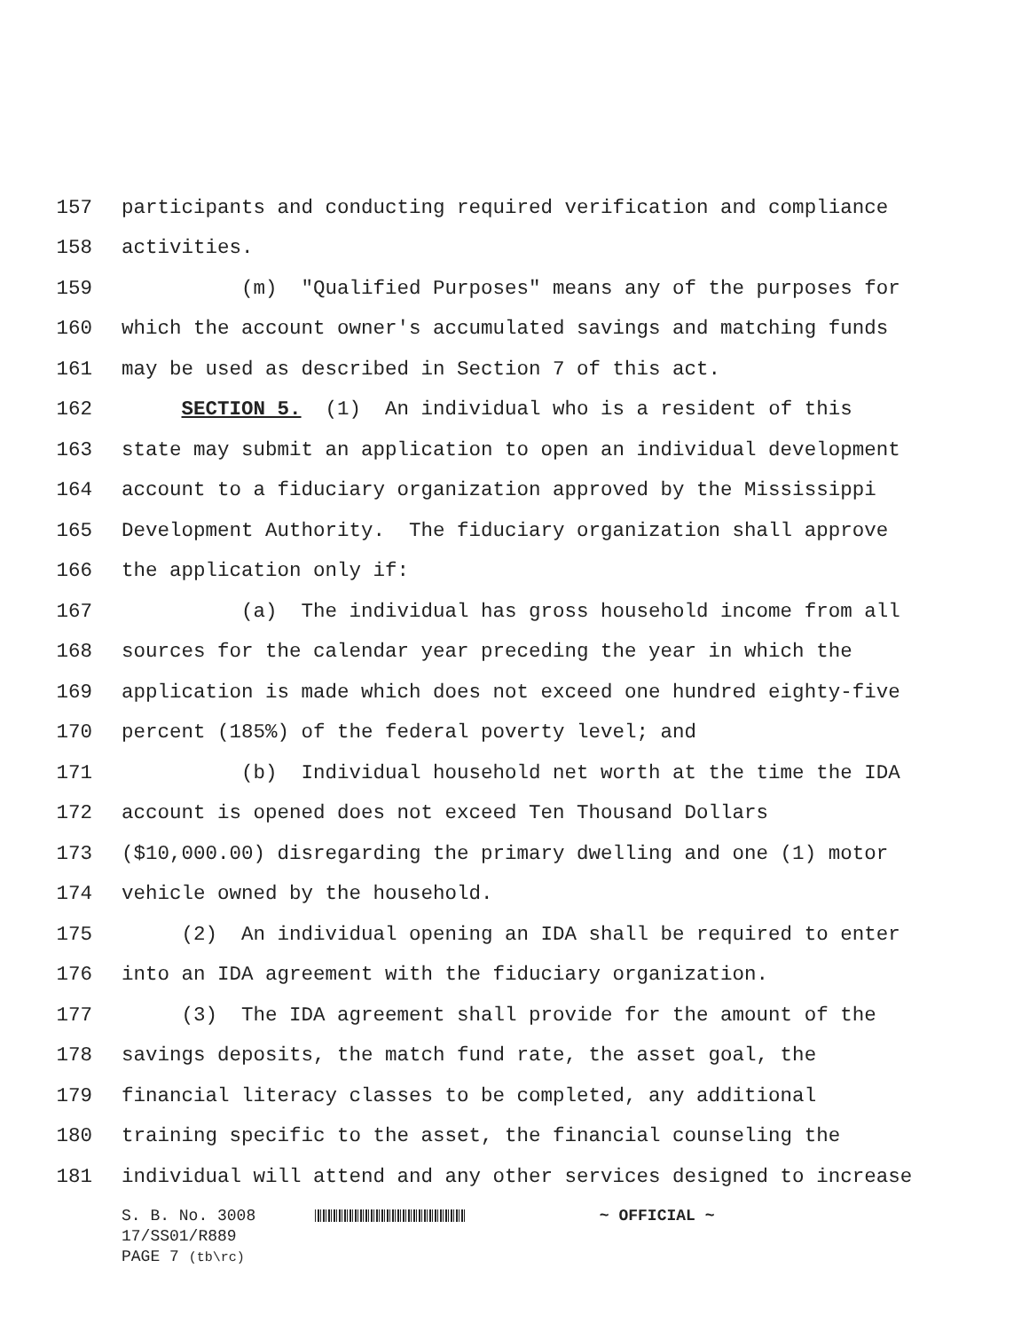157 participants and conducting required verification and compliance
158 activities.
159 (m) "Qualified Purposes" means any of the purposes for
160 which the account owner's accumulated savings and matching funds
161 may be used as described in Section 7 of this act.
162 SECTION 5. (1) An individual who is a resident of this
163 state may submit an application to open an individual development
164 account to a fiduciary organization approved by the Mississippi
165 Development Authority. The fiduciary organization shall approve
166 the application only if:
167 (a) The individual has gross household income from all
168 sources for the calendar year preceding the year in which the
169 application is made which does not exceed one hundred eighty-five
170 percent (185%) of the federal poverty level; and
171 (b) Individual household net worth at the time the IDA
172 account is opened does not exceed Ten Thousand Dollars
173 ($10,000.00) disregarding the primary dwelling and one (1) motor
174 vehicle owned by the household.
175 (2) An individual opening an IDA shall be required to enter
176 into an IDA agreement with the fiduciary organization.
177 (3) The IDA agreement shall provide for the amount of the
178 savings deposits, the match fund rate, the asset goal, the
179 financial literacy classes to be completed, any additional
180 training specific to the asset, the financial counseling the
181 individual will attend and any other services designed to increase
S. B. No. 3008 ~ OFFICIAL ~
17/SS01/R889
PAGE 7 (tb\rc)